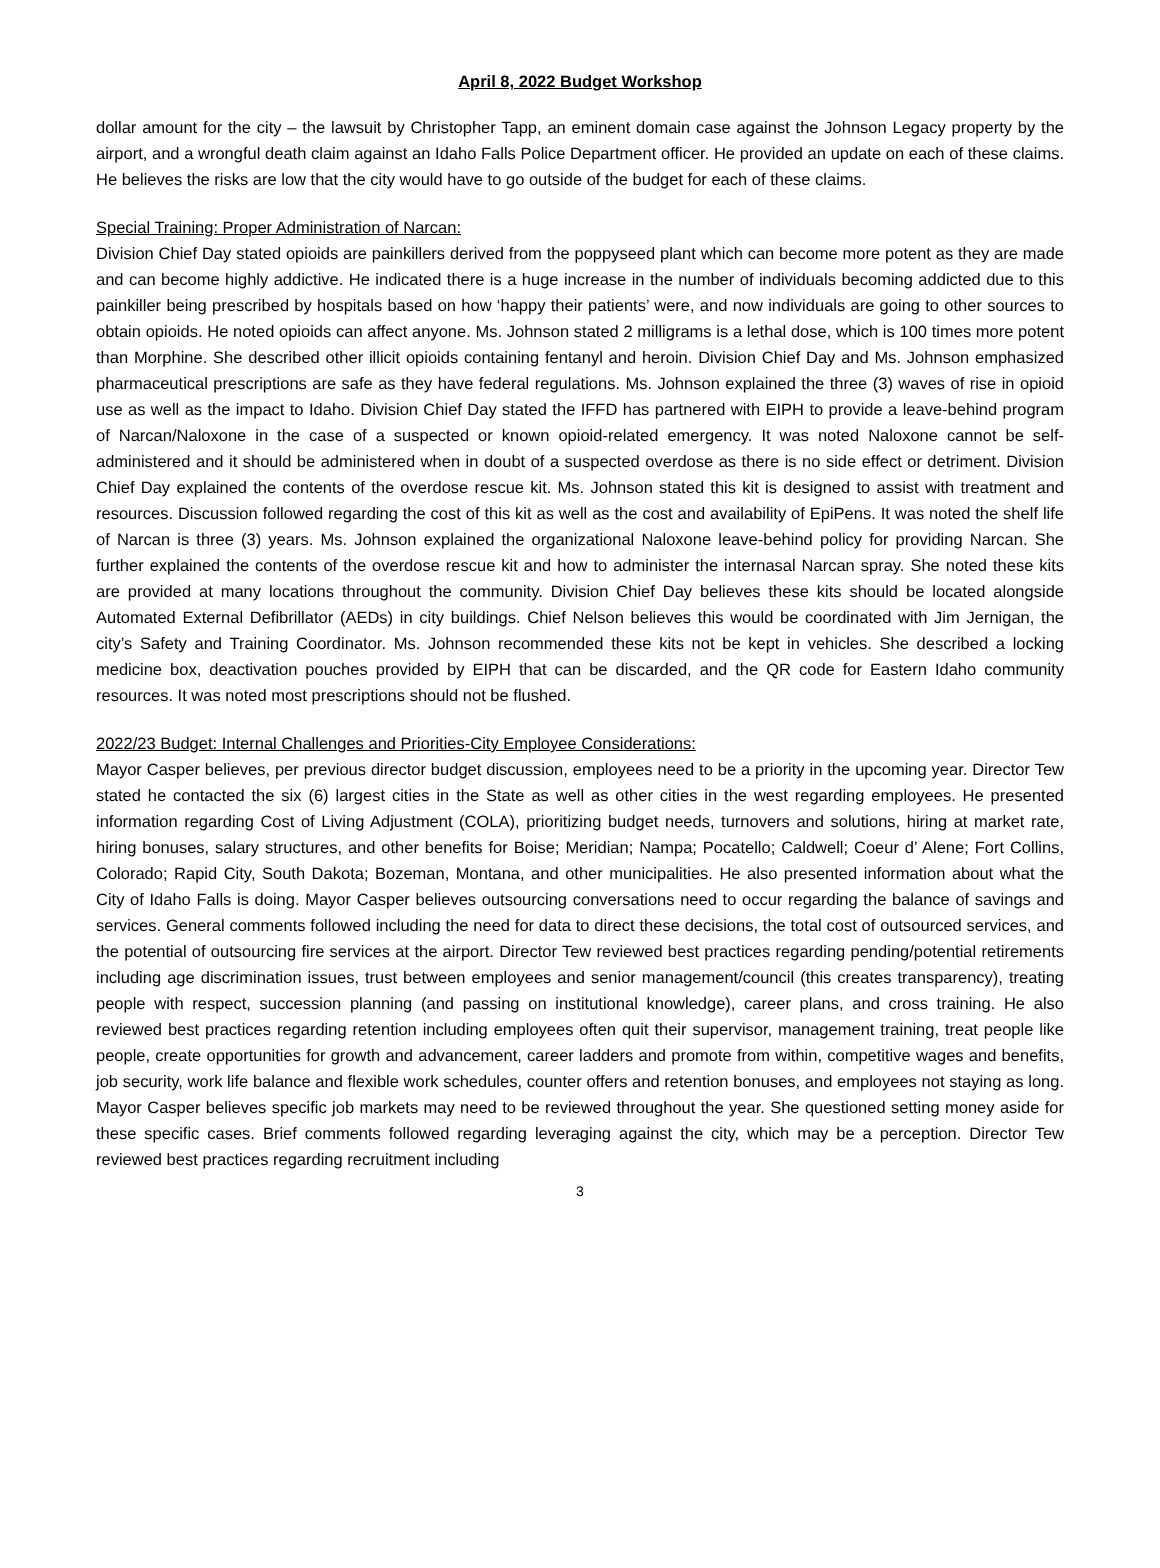April 8, 2022 Budget Workshop
dollar amount for the city – the lawsuit by Christopher Tapp, an eminent domain case against the Johnson Legacy property by the airport, and a wrongful death claim against an Idaho Falls Police Department officer. He provided an update on each of these claims. He believes the risks are low that the city would have to go outside of the budget for each of these claims.
Special Training: Proper Administration of Narcan:
Division Chief Day stated opioids are painkillers derived from the poppyseed plant which can become more potent as they are made and can become highly addictive. He indicated there is a huge increase in the number of individuals becoming addicted due to this painkiller being prescribed by hospitals based on how ‘happy their patients’ were, and now individuals are going to other sources to obtain opioids. He noted opioids can affect anyone. Ms. Johnson stated 2 milligrams is a lethal dose, which is 100 times more potent than Morphine. She described other illicit opioids containing fentanyl and heroin. Division Chief Day and Ms. Johnson emphasized pharmaceutical prescriptions are safe as they have federal regulations. Ms. Johnson explained the three (3) waves of rise in opioid use as well as the impact to Idaho. Division Chief Day stated the IFFD has partnered with EIPH to provide a leave-behind program of Narcan/Naloxone in the case of a suspected or known opioid-related emergency. It was noted Naloxone cannot be self-administered and it should be administered when in doubt of a suspected overdose as there is no side effect or detriment. Division Chief Day explained the contents of the overdose rescue kit. Ms. Johnson stated this kit is designed to assist with treatment and resources. Discussion followed regarding the cost of this kit as well as the cost and availability of EpiPens. It was noted the shelf life of Narcan is three (3) years. Ms. Johnson explained the organizational Naloxone leave-behind policy for providing Narcan. She further explained the contents of the overdose rescue kit and how to administer the internasal Narcan spray. She noted these kits are provided at many locations throughout the community. Division Chief Day believes these kits should be located alongside Automated External Defibrillator (AEDs) in city buildings. Chief Nelson believes this would be coordinated with Jim Jernigan, the city’s Safety and Training Coordinator. Ms. Johnson recommended these kits not be kept in vehicles. She described a locking medicine box, deactivation pouches provided by EIPH that can be discarded, and the QR code for Eastern Idaho community resources. It was noted most prescriptions should not be flushed.
2022/23 Budget: Internal Challenges and Priorities-City Employee Considerations:
Mayor Casper believes, per previous director budget discussion, employees need to be a priority in the upcoming year. Director Tew stated he contacted the six (6) largest cities in the State as well as other cities in the west regarding employees. He presented information regarding Cost of Living Adjustment (COLA), prioritizing budget needs, turnovers and solutions, hiring at market rate, hiring bonuses, salary structures, and other benefits for Boise; Meridian; Nampa; Pocatello; Caldwell; Coeur d’ Alene; Fort Collins, Colorado; Rapid City, South Dakota; Bozeman, Montana, and other municipalities. He also presented information about what the City of Idaho Falls is doing. Mayor Casper believes outsourcing conversations need to occur regarding the balance of savings and services. General comments followed including the need for data to direct these decisions, the total cost of outsourced services, and the potential of outsourcing fire services at the airport. Director Tew reviewed best practices regarding pending/potential retirements including age discrimination issues, trust between employees and senior management/council (this creates transparency), treating people with respect, succession planning (and passing on institutional knowledge), career plans, and cross training. He also reviewed best practices regarding retention including employees often quit their supervisor, management training, treat people like people, create opportunities for growth and advancement, career ladders and promote from within, competitive wages and benefits, job security, work life balance and flexible work schedules, counter offers and retention bonuses, and employees not staying as long. Mayor Casper believes specific job markets may need to be reviewed throughout the year. She questioned setting money aside for these specific cases. Brief comments followed regarding leveraging against the city, which may be a perception. Director Tew reviewed best practices regarding recruitment including
3